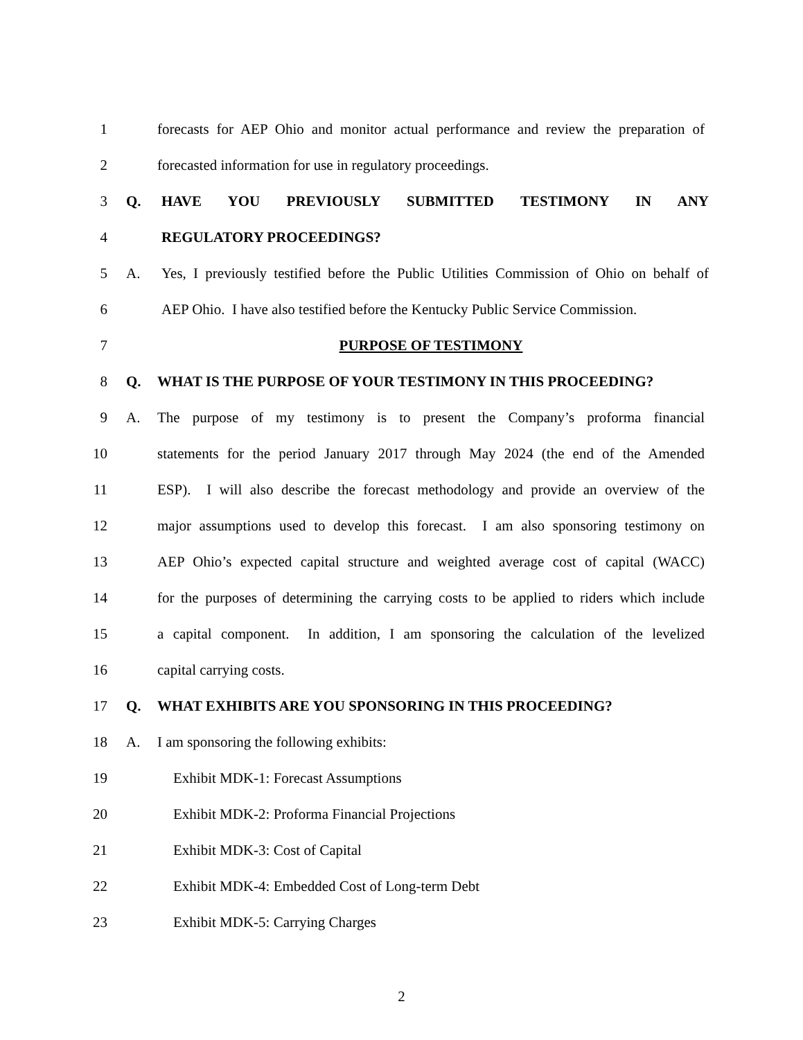1 forecasts for AEP Ohio and monitor actual performance and review the preparation of
2 forecasted information for use in regulatory proceedings.
3 Q. HAVE YOU PREVIOUSLY SUBMITTED TESTIMONY IN ANY
4 REGULATORY PROCEEDINGS?
5 A. Yes, I previously testified before the Public Utilities Commission of Ohio on behalf of
6 AEP Ohio. I have also testified before the Kentucky Public Service Commission.
7 PURPOSE OF TESTIMONY
8 Q. WHAT IS THE PURPOSE OF YOUR TESTIMONY IN THIS PROCEEDING?
9 A. The purpose of my testimony is to present the Company’s proforma financial
10 statements for the period January 2017 through May 2024 (the end of the Amended
11 ESP). I will also describe the forecast methodology and provide an overview of the
12 major assumptions used to develop this forecast. I am also sponsoring testimony on
13 AEP Ohio’s expected capital structure and weighted average cost of capital (WACC)
14 for the purposes of determining the carrying costs to be applied to riders which include
15 a capital component. In addition, I am sponsoring the calculation of the levelized
16 capital carrying costs.
17 Q. WHAT EXHIBITS ARE YOU SPONSORING IN THIS PROCEEDING?
18 A. I am sponsoring the following exhibits:
19 Exhibit MDK-1: Forecast Assumptions
20 Exhibit MDK-2: Proforma Financial Projections
21 Exhibit MDK-3: Cost of Capital
22 Exhibit MDK-4: Embedded Cost of Long-term Debt
23 Exhibit MDK-5: Carrying Charges
2